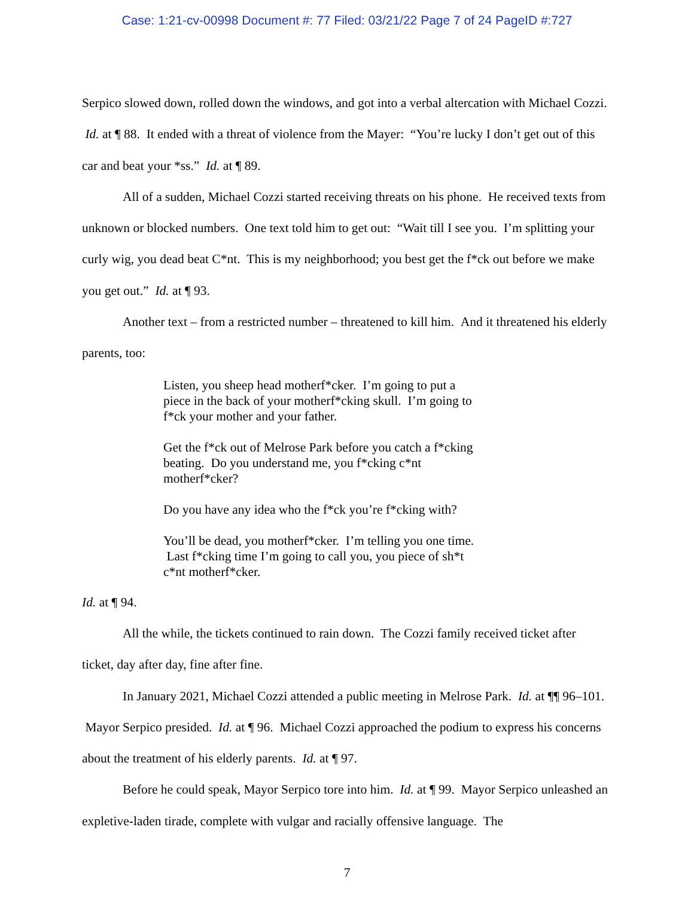Case: 1:21-cv-00998 Document #: 77 Filed: 03/21/22 Page 7 of 24 PageID #:727
Serpico slowed down, rolled down the windows, and got into a verbal altercation with Michael Cozzi. Id. at ¶ 88. It ended with a threat of violence from the Mayer: “You’re lucky I don’t get out of this car and beat your *ss.” Id. at ¶ 89.
All of a sudden, Michael Cozzi started receiving threats on his phone. He received texts from unknown or blocked numbers. One text told him to get out: “Wait till I see you. I’m splitting your curly wig, you dead beat C*nt. This is my neighborhood; you best get the f*ck out before we make you get out.” Id. at ¶ 93.
Another text – from a restricted number – threatened to kill him. And it threatened his elderly parents, too:
Listen, you sheep head motherf*cker. I’m going to put a piece in the back of your motherf*cking skull. I’m going to f*ck your mother and your father.
Get the f*ck out of Melrose Park before you catch a f*cking beating. Do you understand me, you f*cking c*nt motherf*cker?
Do you have any idea who the f*ck you’re f*cking with?
You’ll be dead, you motherf*cker. I’m telling you one time. Last f*cking time I’m going to call you, you piece of sh*t c*nt motherf*cker.
Id. at ¶ 94.
All the while, the tickets continued to rain down. The Cozzi family received ticket after ticket, day after day, fine after fine.
In January 2021, Michael Cozzi attended a public meeting in Melrose Park. Id. at ¶¶ 96–101. Mayor Serpico presided. Id. at ¶ 96. Michael Cozzi approached the podium to express his concerns about the treatment of his elderly parents. Id. at ¶ 97.
Before he could speak, Mayor Serpico tore into him. Id. at ¶ 99. Mayor Serpico unleashed an expletive-laden tirade, complete with vulgar and racially offensive language. The
7